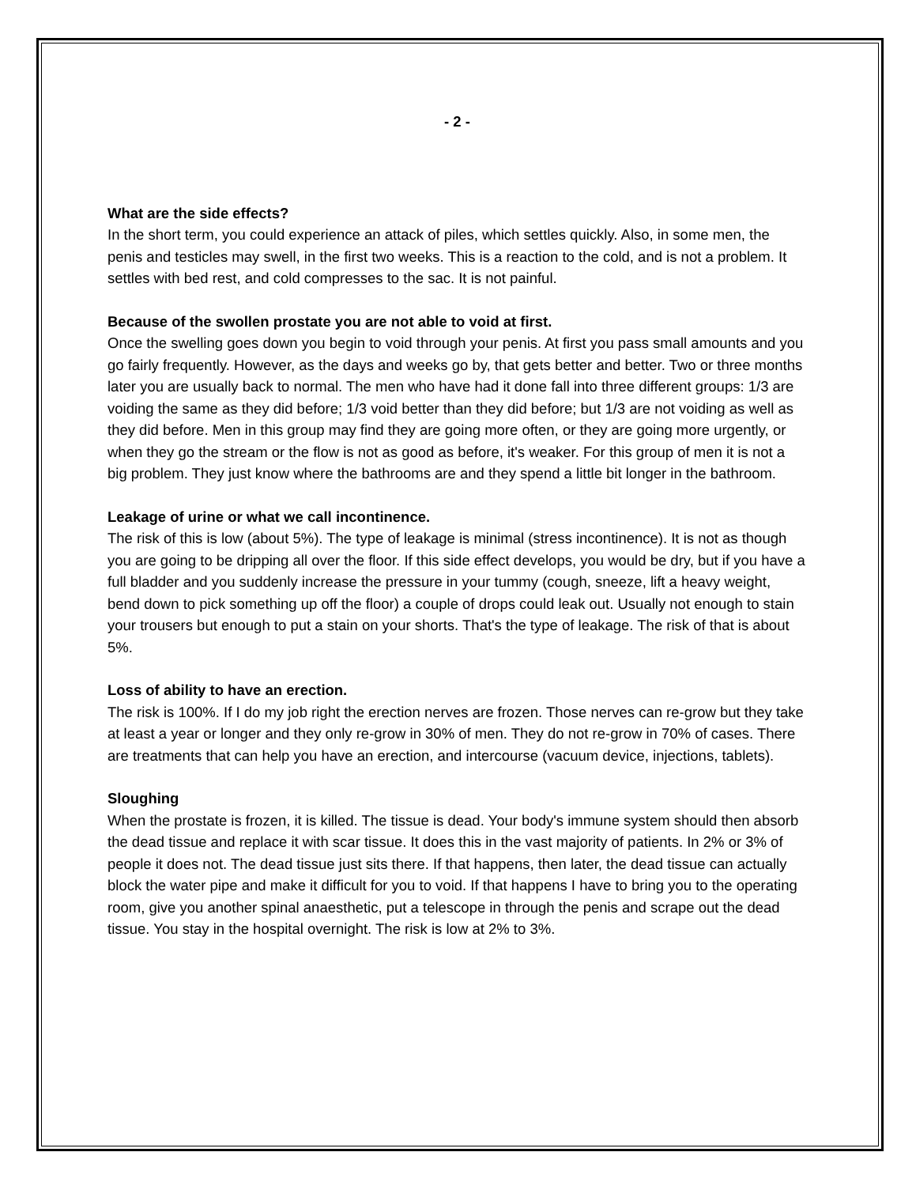- 2 -
What are the side effects?
In the short term, you could experience an attack of piles, which settles quickly. Also, in some men, the penis and testicles may swell, in the first two weeks. This is a reaction to the cold, and is not a problem. It settles with bed rest, and cold compresses to the sac. It is not painful.
Because of the swollen prostate you are not able to void at first.
Once the swelling goes down you begin to void through your penis. At first you pass small amounts and you go fairly frequently. However, as the days and weeks go by, that gets better and better. Two or three months later you are usually back to normal. The men who have had it done fall into three different groups: 1/3 are voiding the same as they did before; 1/3 void better than they did before; but 1/3 are not voiding as well as they did before. Men in this group may find they are going more often, or they are going more urgently, or when they go the stream or the flow is not as good as before, it's weaker. For this group of men it is not a big problem. They just know where the bathrooms are and they spend a little bit longer in the bathroom.
Leakage of urine or what we call incontinence.
The risk of this is low (about 5%). The type of leakage is minimal (stress incontinence). It is not as though you are going to be dripping all over the floor. If this side effect develops, you would be dry, but if you have a full bladder and you suddenly increase the pressure in your tummy (cough, sneeze, lift a heavy weight, bend down to pick something up off the floor) a couple of drops could leak out. Usually not enough to stain your trousers but enough to put a stain on your shorts. That's the type of leakage. The risk of that is about 5%.
Loss of ability to have an erection.
The risk is 100%. If I do my job right the erection nerves are frozen. Those nerves can re-grow but they take at least a year or longer and they only re-grow in 30% of men. They do not re-grow in 70% of cases. There are treatments that can help you have an erection, and intercourse (vacuum device, injections, tablets).
Sloughing
When the prostate is frozen, it is killed. The tissue is dead. Your body's immune system should then absorb the dead tissue and replace it with scar tissue. It does this in the vast majority of patients. In 2% or 3% of people it does not. The dead tissue just sits there. If that happens, then later, the dead tissue can actually block the water pipe and make it difficult for you to void. If that happens I have to bring you to the operating room, give you another spinal anaesthetic, put a telescope in through the penis and scrape out the dead tissue. You stay in the hospital overnight. The risk is low at 2% to 3%.